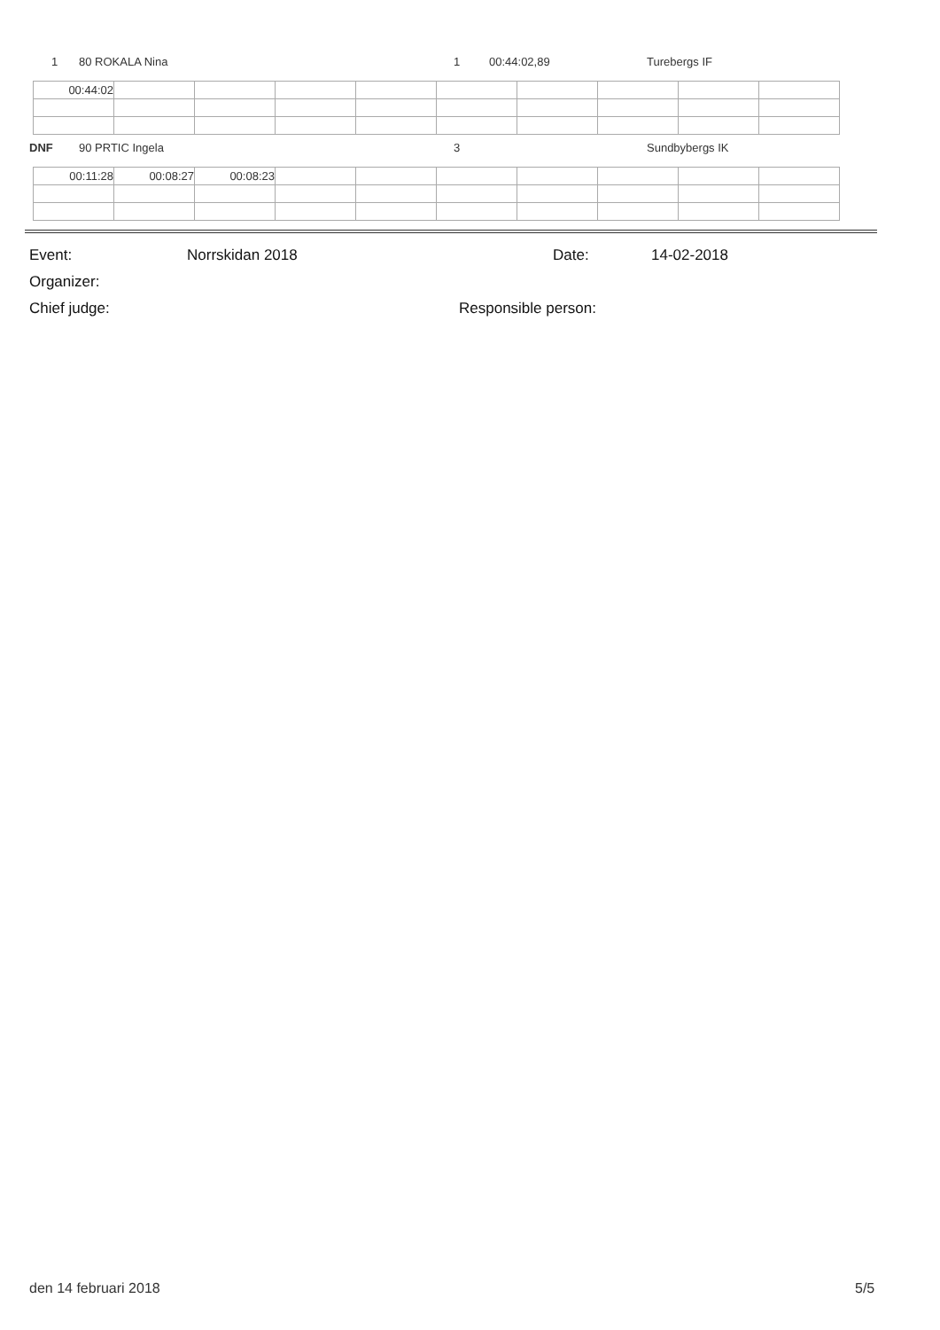1 80 ROKALA Nina 1 00:44:02,89 Turebergs IF
| 00:44:02 | | | | | | | | | |
DNF 90 PRTIC Ingela 3 Sundbybergs IK
| 00:11:28 | 00:08:27 | 00:08:23 | | | | | | | |
Event: Norrskidan 2018 Date: 14-02-2018
Organizer:
Chief judge: Responsible person:
den 14 februari 2018 5/5